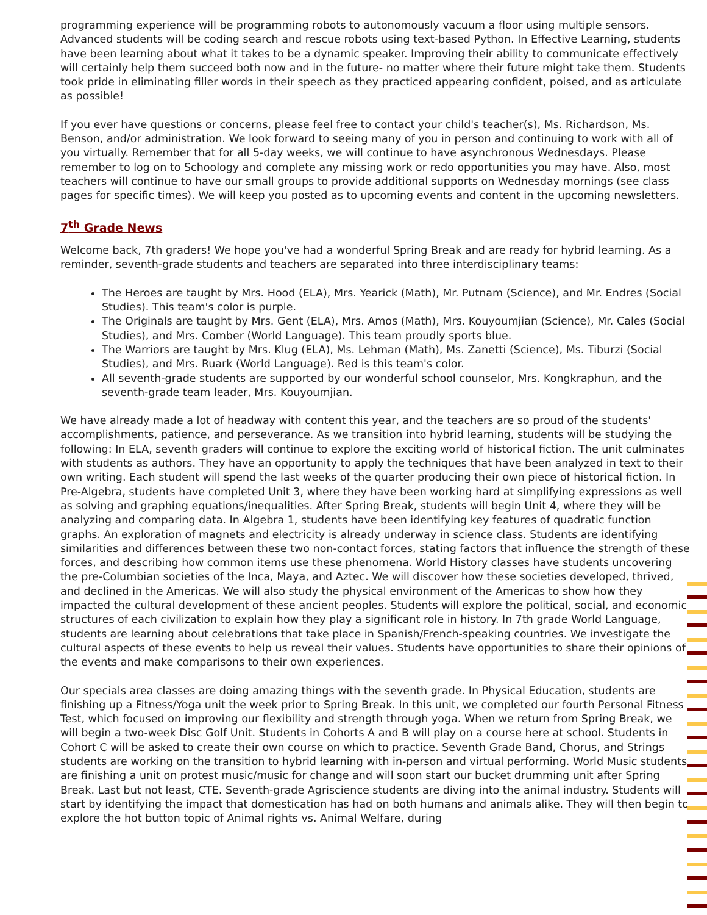programming experience will be programming robots to autonomously vacuum a floor using multiple sensors. Advanced students will be coding search and rescue robots using text-based Python. In Effective Learning, students have been learning about what it takes to be a dynamic speaker. Improving their ability to communicate effectively will certainly help them succeed both now and in the future- no matter where their future might take them. Students took pride in eliminating filler words in their speech as they practiced appearing confident, poised, and as articulate as possible!
If you ever have questions or concerns, please feel free to contact your child's teacher(s), Ms. Richardson, Ms. Benson, and/or administration. We look forward to seeing many of you in person and continuing to work with all of you virtually. Remember that for all 5-day weeks, we will continue to have asynchronous Wednesdays. Please remember to log on to Schoology and complete any missing work or redo opportunities you may have. Also, most teachers will continue to have our small groups to provide additional supports on Wednesday mornings (see class pages for specific times). We will keep you posted as to upcoming events and content in the upcoming newsletters.
7<sup>th</sup> Grade News
Welcome back, 7th graders! We hope you've had a wonderful Spring Break and are ready for hybrid learning. As a reminder, seventh-grade students and teachers are separated into three interdisciplinary teams:
The Heroes are taught by Mrs. Hood (ELA), Mrs. Yearick (Math), Mr. Putnam (Science), and Mr. Endres (Social Studies). This team's color is purple.
The Originals are taught by Mrs. Gent (ELA), Mrs. Amos (Math), Mrs. Kouyoumjian (Science), Mr. Cales (Social Studies), and Mrs. Comber (World Language). This team proudly sports blue.
The Warriors are taught by Mrs. Klug (ELA), Ms. Lehman (Math), Ms. Zanetti (Science), Ms. Tiburzi (Social Studies), and Mrs. Ruark (World Language). Red is this team's color.
All seventh-grade students are supported by our wonderful school counselor, Mrs. Kongkraphun, and the seventh-grade team leader, Mrs. Kouyoumjian.
We have already made a lot of headway with content this year, and the teachers are so proud of the students' accomplishments, patience, and perseverance. As we transition into hybrid learning, students will be studying the following: In ELA, seventh graders will continue to explore the exciting world of historical fiction. The unit culminates with students as authors. They have an opportunity to apply the techniques that have been analyzed in text to their own writing. Each student will spend the last weeks of the quarter producing their own piece of historical fiction. In Pre-Algebra, students have completed Unit 3, where they have been working hard at simplifying expressions as well as solving and graphing equations/inequalities. After Spring Break, students will begin Unit 4, where they will be analyzing and comparing data. In Algebra 1, students have been identifying key features of quadratic function graphs. An exploration of magnets and electricity is already underway in science class. Students are identifying similarities and differences between these two non-contact forces, stating factors that influence the strength of these forces, and describing how common items use these phenomena. World History classes have students uncovering the pre-Columbian societies of the Inca, Maya, and Aztec. We will discover how these societies developed, thrived, and declined in the Americas. We will also study the physical environment of the Americas to show how they impacted the cultural development of these ancient peoples. Students will explore the political, social, and economic structures of each civilization to explain how they play a significant role in history. In 7th grade World Language, students are learning about celebrations that take place in Spanish/French-speaking countries. We investigate the cultural aspects of these events to help us reveal their values. Students have opportunities to share their opinions of the events and make comparisons to their own experiences.
Our specials area classes are doing amazing things with the seventh grade. In Physical Education, students are finishing up a Fitness/Yoga unit the week prior to Spring Break. In this unit, we completed our fourth Personal Fitness Test, which focused on improving our flexibility and strength through yoga. When we return from Spring Break, we will begin a two-week Disc Golf Unit. Students in Cohorts A and B will play on a course here at school. Students in Cohort C will be asked to create their own course on which to practice. Seventh Grade Band, Chorus, and Strings students are working on the transition to hybrid learning with in-person and virtual performing. World Music students are finishing a unit on protest music/music for change and will soon start our bucket drumming unit after Spring Break. Last but not least, CTE. Seventh-grade Agriscience students are diving into the animal industry. Students will start by identifying the impact that domestication has had on both humans and animals alike. They will then begin to explore the hot button topic of Animal rights vs. Animal Welfare, during